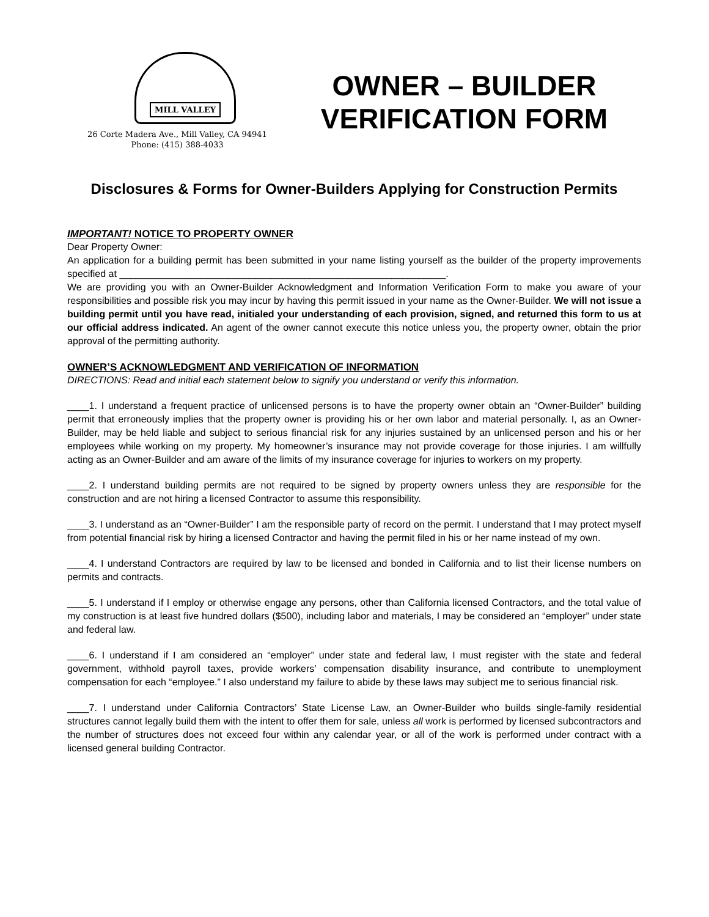MILL VALLEY
26 Corte Madera Ave., Mill Valley, CA 94941
Phone: (415) 388-4033
OWNER – BUILDER
VERIFICATION FORM
Disclosures & Forms for Owner-Builders Applying for Construction Permits
IMPORTANT! NOTICE TO PROPERTY OWNER
Dear Property Owner:
An application for a building permit has been submitted in your name listing yourself as the builder of the property improvements specified at ____________________________________________________________.
We are providing you with an Owner-Builder Acknowledgment and Information Verification Form to make you aware of your responsibilities and possible risk you may incur by having this permit issued in your name as the Owner-Builder. We will not issue a building permit until you have read, initialed your understanding of each provision, signed, and returned this form to us at our official address indicated. An agent of the owner cannot execute this notice unless you, the property owner, obtain the prior approval of the permitting authority.
OWNER’S ACKNOWLEDGMENT AND VERIFICATION OF INFORMATION
DIRECTIONS: Read and initial each statement below to signify you understand or verify this information.
____1. I understand a frequent practice of unlicensed persons is to have the property owner obtain an “Owner-Builder” building permit that erroneously implies that the property owner is providing his or her own labor and material personally. I, as an Owner-Builder, may be held liable and subject to serious financial risk for any injuries sustained by an unlicensed person and his or her employees while working on my property. My homeowner’s insurance may not provide coverage for those injuries. I am willfully acting as an Owner-Builder and am aware of the limits of my insurance coverage for injuries to workers on my property.
____2. I understand building permits are not required to be signed by property owners unless they are responsible for the construction and are not hiring a licensed Contractor to assume this responsibility.
____3. I understand as an “Owner-Builder” I am the responsible party of record on the permit. I understand that I may protect myself from potential financial risk by hiring a licensed Contractor and having the permit filed in his or her name instead of my own.
____4. I understand Contractors are required by law to be licensed and bonded in California and to list their license numbers on permits and contracts.
____5. I understand if I employ or otherwise engage any persons, other than California licensed Contractors, and the total value of my construction is at least five hundred dollars ($500), including labor and materials, I may be considered an “employer” under state and federal law.
____6. I understand if I am considered an “employer” under state and federal law, I must register with the state and federal government, withhold payroll taxes, provide workers’ compensation disability insurance, and contribute to unemployment compensation for each “employee.” I also understand my failure to abide by these laws may subject me to serious financial risk.
____7. I understand under California Contractors’ State License Law, an Owner-Builder who builds single-family residential structures cannot legally build them with the intent to offer them for sale, unless all work is performed by licensed subcontractors and the number of structures does not exceed four within any calendar year, or all of the work is performed under contract with a licensed general building Contractor.